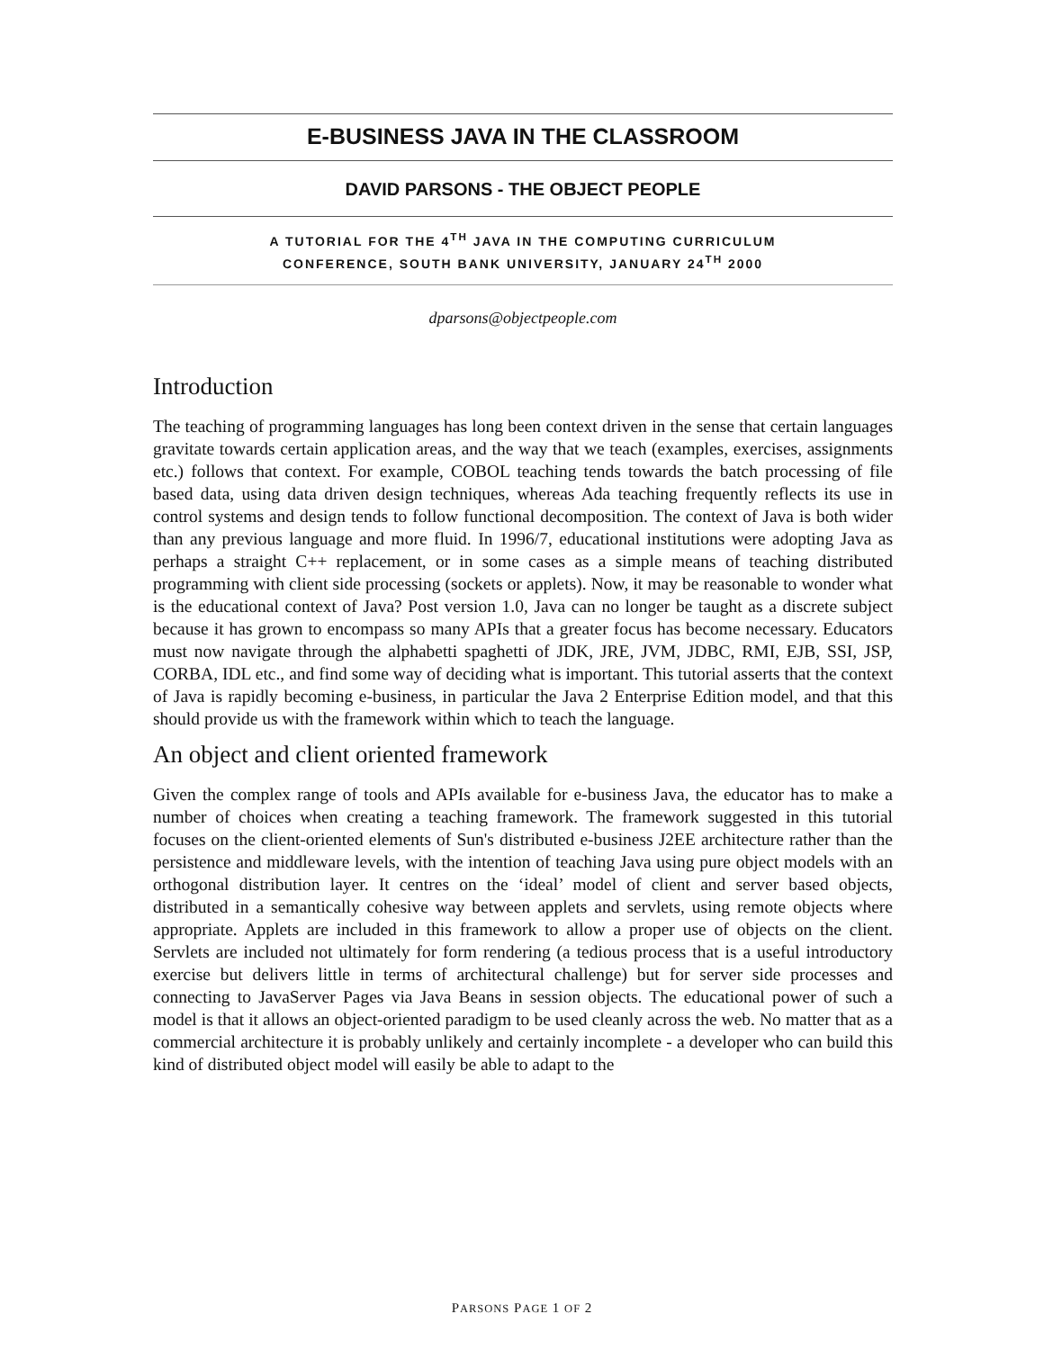E-BUSINESS JAVA IN THE CLASSROOM
DAVID PARSONS - THE OBJECT PEOPLE
A TUTORIAL FOR THE 4<sup>TH</sup> JAVA IN THE COMPUTING CURRICULUM
CONFERENCE, SOUTH BANK UNIVERSITY, JANUARY 24<sup>TH</sup> 2000
dparsons@objectpeople.com
Introduction
The teaching of programming languages has long been context driven in the sense that certain languages gravitate towards certain application areas, and the way that we teach (examples, exercises, assignments etc.) follows that context. For example, COBOL teaching tends towards the batch processing of file based data, using data driven design techniques, whereas Ada teaching frequently reflects its use in control systems and design tends to follow functional decomposition. The context of Java is both wider than any previous language and more fluid. In 1996/7, educational institutions were adopting Java as perhaps a straight C++ replacement, or in some cases as a simple means of teaching distributed programming with client side processing (sockets or applets). Now, it may be reasonable to wonder what is the educational context of Java? Post version 1.0, Java can no longer be taught as a discrete subject because it has grown to encompass so many APIs that a greater focus has become necessary. Educators must now navigate through the alphabetti spaghetti of JDK, JRE, JVM, JDBC, RMI, EJB, SSI, JSP, CORBA, IDL etc., and find some way of deciding what is important. This tutorial asserts that the context of Java is rapidly becoming e-business, in particular the Java 2 Enterprise Edition model, and that this should provide us with the framework within which to teach the language.
An object and client oriented framework
Given the complex range of tools and APIs available for e-business Java, the educator has to make a number of choices when creating a teaching framework. The framework suggested in this tutorial focuses on the client-oriented elements of Sun's distributed e-business J2EE architecture rather than the persistence and middleware levels, with the intention of teaching Java using pure object models with an orthogonal distribution layer. It centres on the ‘ideal’ model of client and server based objects, distributed in a semantically cohesive way between applets and servlets, using remote objects where appropriate. Applets are included in this framework to allow a proper use of objects on the client. Servlets are included not ultimately for form rendering (a tedious process that is a useful introductory exercise but delivers little in terms of architectural challenge) but for server side processes and connecting to JavaServer Pages via Java Beans in session objects. The educational power of such a model is that it allows an object-oriented paradigm to be used cleanly across the web. No matter that as a commercial architecture it is probably unlikely and certainly incomplete - a developer who can build this kind of distributed object model will easily be able to adapt to the
PARSONS PAGE 1 OF 2